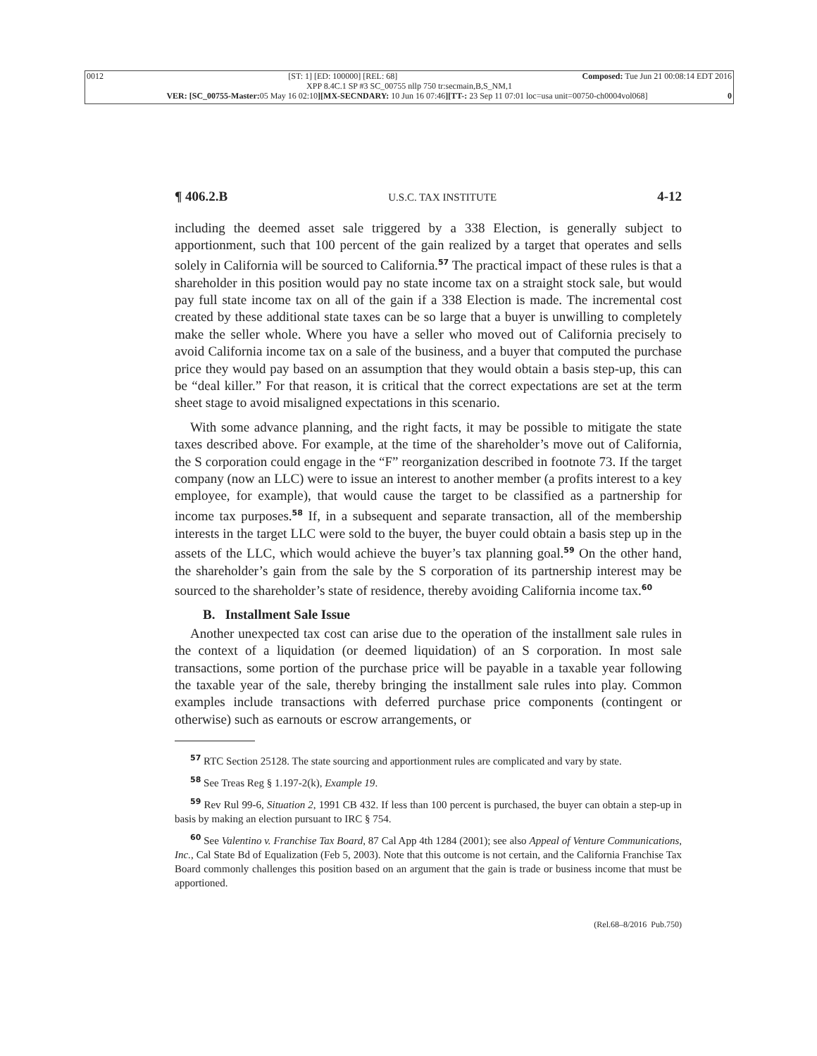0012 [ST: 1] [ED: 100000] [REL: 68] Composed: Tue Jun 21 00:08:14 EDT 2016
XPP 8.4C.1 SP #3 SC_00755 nllp 750 tr:secmain,B,S_NM,1
VER: [SC_00755-Master: 05 May 16 02:10][MX-SECNDARY: 10 Jun 16 07:46][TT-: 23 Sep 11 07:01 loc=usa unit=00750-ch0004vol068] 0
¶ 406.2.B U.S.C. TAX INSTITUTE 4-12
including the deemed asset sale triggered by a 338 Election, is generally subject to apportionment, such that 100 percent of the gain realized by a target that operates and sells solely in California will be sourced to California.<sup>57</sup> The practical impact of these rules is that a shareholder in this position would pay no state income tax on a straight stock sale, but would pay full state income tax on all of the gain if a 338 Election is made. The incremental cost created by these additional state taxes can be so large that a buyer is unwilling to completely make the seller whole. Where you have a seller who moved out of California precisely to avoid California income tax on a sale of the business, and a buyer that computed the purchase price they would pay based on an assumption that they would obtain a basis step-up, this can be “deal killer.” For that reason, it is critical that the correct expectations are set at the term sheet stage to avoid misaligned expectations in this scenario.
With some advance planning, and the right facts, it may be possible to mitigate the state taxes described above. For example, at the time of the shareholder’s move out of California, the S corporation could engage in the “F” reorganization described in footnote 73. If the target company (now an LLC) were to issue an interest to another member (a profits interest to a key employee, for example), that would cause the target to be classified as a partnership for income tax purposes.<sup>58</sup> If, in a subsequent and separate transaction, all of the membership interests in the target LLC were sold to the buyer, the buyer could obtain a basis step up in the assets of the LLC, which would achieve the buyer’s tax planning goal.<sup>59</sup> On the other hand, the shareholder’s gain from the sale by the S corporation of its partnership interest may be sourced to the shareholder’s state of residence, thereby avoiding California income tax.<sup>60</sup>
B. Installment Sale Issue
Another unexpected tax cost can arise due to the operation of the installment sale rules in the context of a liquidation (or deemed liquidation) of an S corporation. In most sale transactions, some portion of the purchase price will be payable in a taxable year following the taxable year of the sale, thereby bringing the installment sale rules into play. Common examples include transactions with deferred purchase price components (contingent or otherwise) such as earnouts or escrow arrangements, or
<sup>57</sup> RTC Section 25128. The state sourcing and apportionment rules are complicated and vary by state.
<sup>58</sup> See Treas Reg § 1.197-2(k), Example 19.
<sup>59</sup> Rev Rul 99-6, Situation 2, 1991 CB 432. If less than 100 percent is purchased, the buyer can obtain a step-up in basis by making an election pursuant to IRC § 754.
<sup>60</sup> See Valentino v. Franchise Tax Board, 87 Cal App 4th 1284 (2001); see also Appeal of Venture Communications, Inc., Cal State Bd of Equalization (Feb 5, 2003). Note that this outcome is not certain, and the California Franchise Tax Board commonly challenges this position based on an argument that the gain is trade or business income that must be apportioned.
(Rel.68–8/2016 Pub.750)